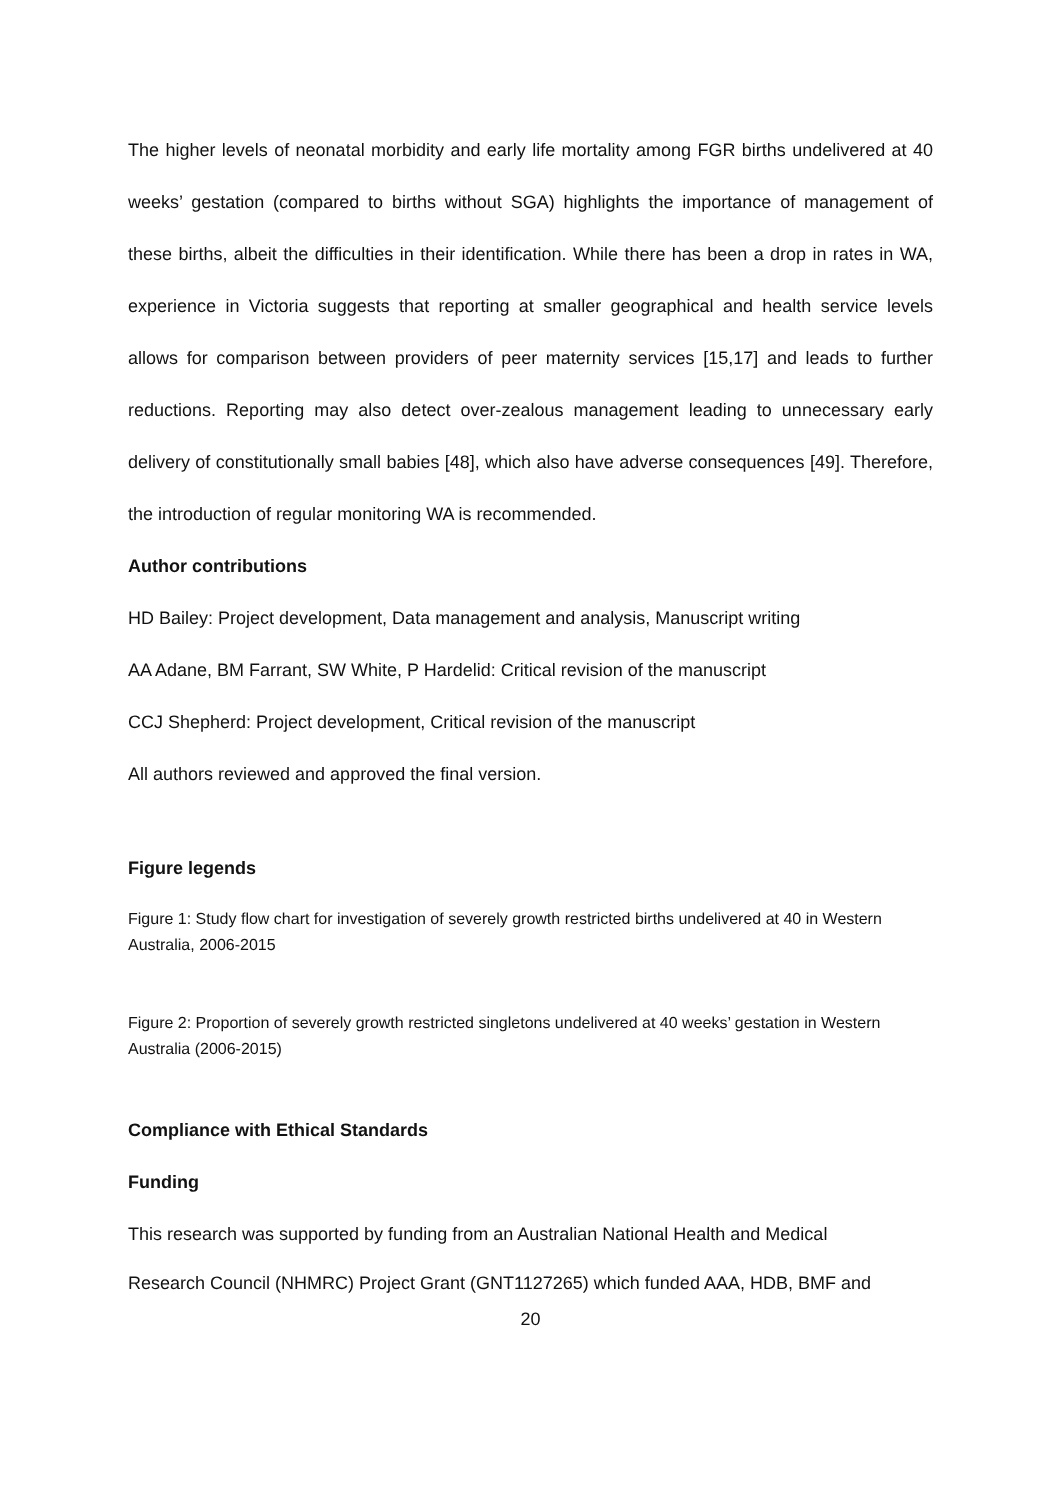The higher levels of neonatal morbidity and early life mortality among FGR births undelivered at 40 weeks’ gestation (compared to births without SGA) highlights the importance of management of these births, albeit the difficulties in their identification. While there has been a drop in rates in WA, experience in Victoria suggests that reporting at smaller geographical and health service levels allows for comparison between providers of peer maternity services [15,17] and leads to further reductions. Reporting may also detect over-zealous management leading to unnecessary early delivery of constitutionally small babies [48], which also have adverse consequences [49]. Therefore, the introduction of regular monitoring WA is recommended.
Author contributions
HD Bailey: Project development, Data management and analysis, Manuscript writing
AA Adane, BM Farrant, SW White, P Hardelid: Critical revision of the manuscript
CCJ Shepherd: Project development, Critical revision of the manuscript
All authors reviewed and approved the final version.
Figure legends
Figure 1: Study flow chart for investigation of severely growth restricted births undelivered at 40 in Western Australia, 2006-2015
Figure 2: Proportion of severely growth restricted singletons undelivered at 40 weeks’ gestation in Western Australia (2006-2015)
Compliance with Ethical Standards
Funding
This research was supported by funding from an Australian National Health and Medical
Research Council (NHMRC) Project Grant (GNT1127265) which funded AAA, HDB, BMF and
20